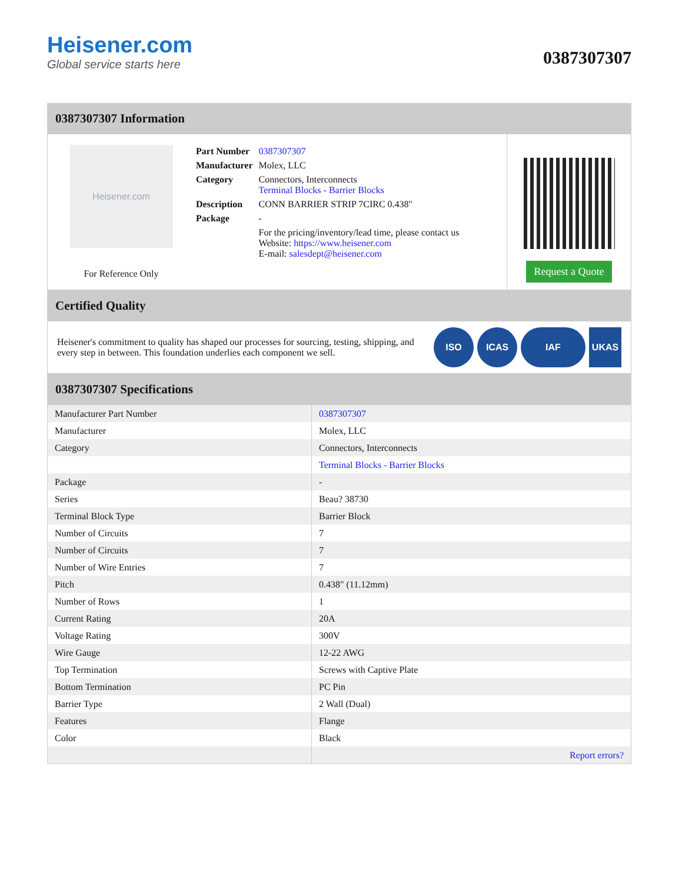Heisener.com
Global service starts here
0387307307
0387307307 Information
Heisener.com
For Reference Only
| Part Number | 0387307307 |
| Manufacturer | Molex, LLC |
| Category | Connectors, Interconnects Terminal Blocks - Barrier Blocks |
| Description | CONN BARRIER STRIP 7CIRC 0.438" |
| Package | - |
| | For the pricing/inventory/lead time, please contact us Website: https://www.heisener.com E-mail: salesdept@heisener.com |
Request a Quote
Certified Quality
Heisener's commitment to quality has shaped our processes for sourcing, testing, shipping, and every step in between. This foundation underlies each component we sell.
ISO ICAS IAF UKAS
0387307307 Specifications
| Manufacturer Part Number | 0387307307 |
| Manufacturer | Molex, LLC |
| Category | Connectors, Interconnects |
| | Terminal Blocks - Barrier Blocks |
| Package | - |
| Series | Beau? 38730 |
| Terminal Block Type | Barrier Block |
| Number of Circuits | 7 |
| Number of Circuits | 7 |
| Number of Wire Entries | 7 |
| Pitch | 0.438" (11.12mm) |
| Number of Rows | 1 |
| Current Rating | 20A |
| Voltage Rating | 300V |
| Wire Gauge | 12-22 AWG |
| Top Termination | Screws with Captive Plate |
| Bottom Termination | PC Pin |
| Barrier Type | 2 Wall (Dual) |
| Features | Flange |
| Color | Black |
| | Report errors? |